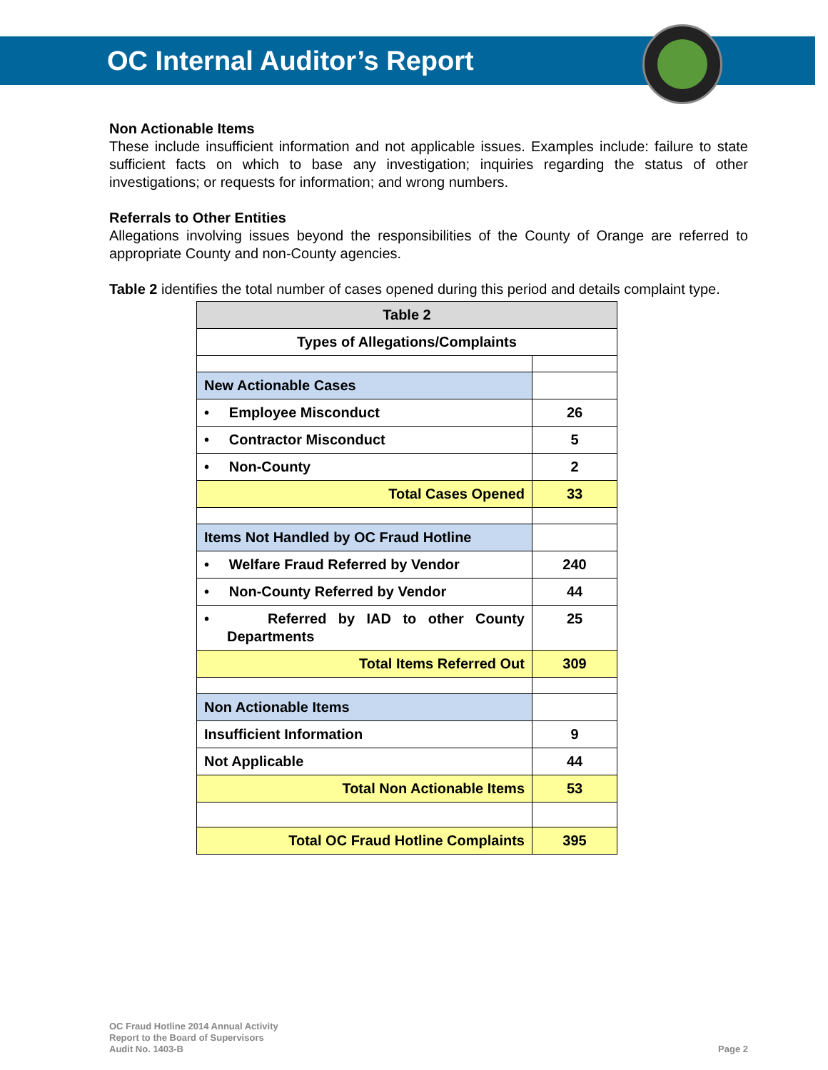OC Internal Auditor’s Report
Non Actionable Items
These include insufficient information and not applicable issues. Examples include: failure to state sufficient facts on which to base any investigation; inquiries regarding the status of other investigations; or requests for information; and wrong numbers.
Referrals to Other Entities
Allegations involving issues beyond the responsibilities of the County of Orange are referred to appropriate County and non-County agencies.
Table 2 identifies the total number of cases opened during this period and details complaint type.
| Table 2 | |
| Types of Allegations/Complaints | |
| New Actionable Cases | |
| • Employee Misconduct | 26 |
| • Contractor Misconduct | 5 |
| • Non-County | 2 |
| Total Cases Opened | 33 |
| Items Not Handled by OC Fraud Hotline | |
| • Welfare Fraud Referred by Vendor | 240 |
| • Non-County Referred by Vendor | 44 |
| • Referred by IAD to other County Departments | 25 |
| Total Items Referred Out | 309 |
| Non Actionable Items | |
| Insufficient Information | 9 |
| Not Applicable | 44 |
| Total Non Actionable Items | 53 |
| Total OC Fraud Hotline Complaints | 395 |
OC Fraud Hotline 2014 Annual Activity
Report to the Board of Supervisors
Audit No. 1403-B
Page 2